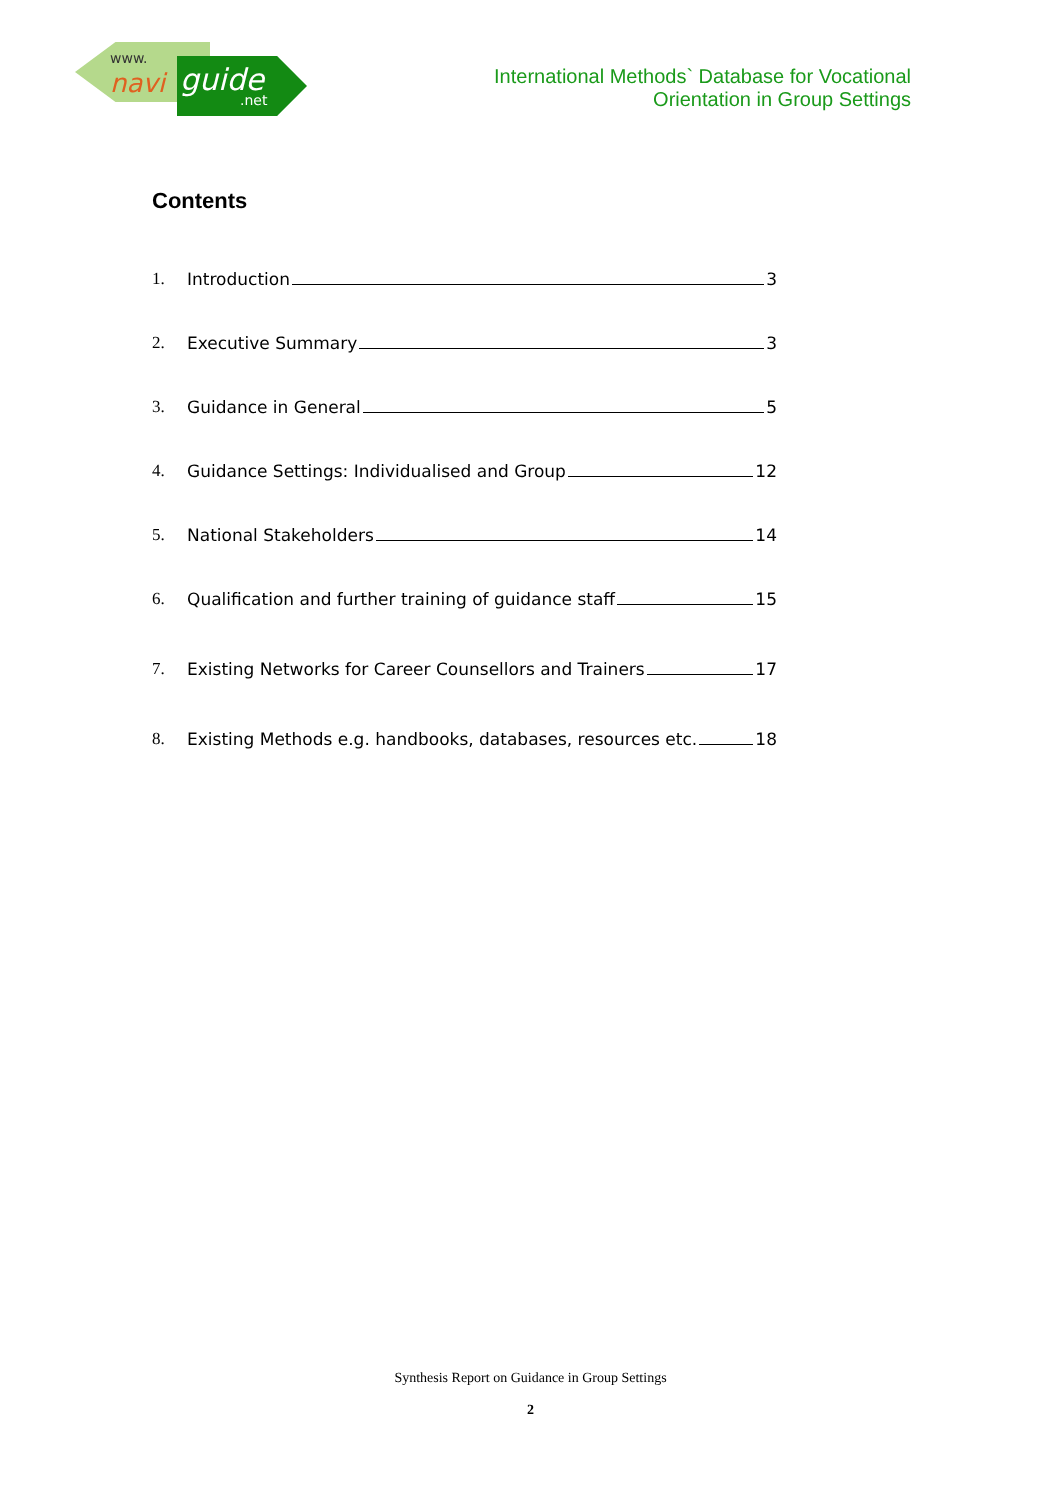www.
navi guide
.net
International Methods` Database for Vocational
Orientation in Group Settings
Contents
1. Introduction 3
2. Executive Summary 3
3. Guidance in General 5
4. Guidance Settings: Individualised and Group 12
5. National Stakeholders 14
6. Qualification and further training of guidance staff 15
7. Existing Networks for Career Counsellors and Trainers 17
8. Existing Methods e.g. handbooks, databases, resources etc. 18
Synthesis Report on Guidance in Group Settings
2